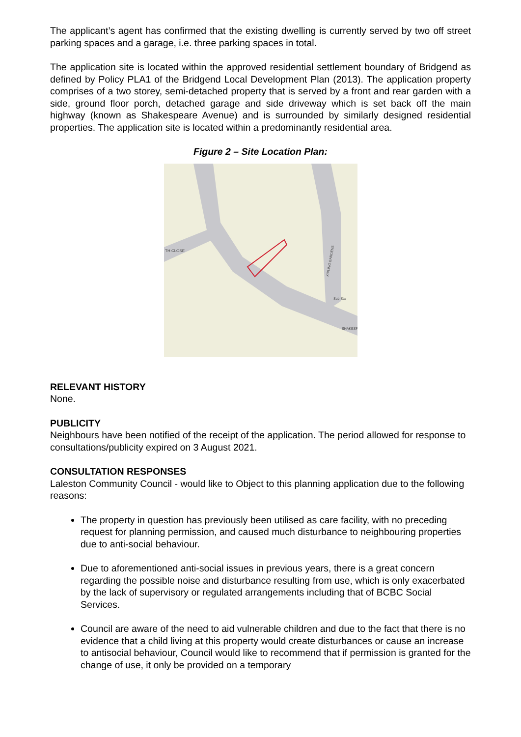The applicant’s agent has confirmed that the existing dwelling is currently served by two off street parking spaces and a garage, i.e. three parking spaces in total.
The application site is located within the approved residential settlement boundary of Bridgend as defined by Policy PLA1 of the Bridgend Local Development Plan (2013). The application property comprises of a two storey, semi-detached property that is served by a front and rear garden with a side, ground floor porch, detached garage and side driveway which is set back off the main highway (known as Shakespeare Avenue) and is surrounded by similarly designed residential properties. The application site is located within a predominantly residential area.
Figure 2 – Site Location Plan:
TH CLOSE
KIPLING GARDENS
Sub Sta
SHAKESP
RELEVANT HISTORY
None.
PUBLICITY
Neighbours have been notified of the receipt of the application. The period allowed for response to consultations/publicity expired on 3 August 2021.
CONSULTATION RESPONSES
Laleston Community Council - would like to Object to this planning application due to the following reasons:
The property in question has previously been utilised as care facility, with no preceding request for planning permission, and caused much disturbance to neighbouring properties due to anti-social behaviour.
Due to aforementioned anti-social issues in previous years, there is a great concern regarding the possible noise and disturbance resulting from use, which is only exacerbated by the lack of supervisory or regulated arrangements including that of BCBC Social Services.
Council are aware of the need to aid vulnerable children and due to the fact that there is no evidence that a child living at this property would create disturbances or cause an increase to antisocial behaviour, Council would like to recommend that if permission is granted for the change of use, it only be provided on a temporary